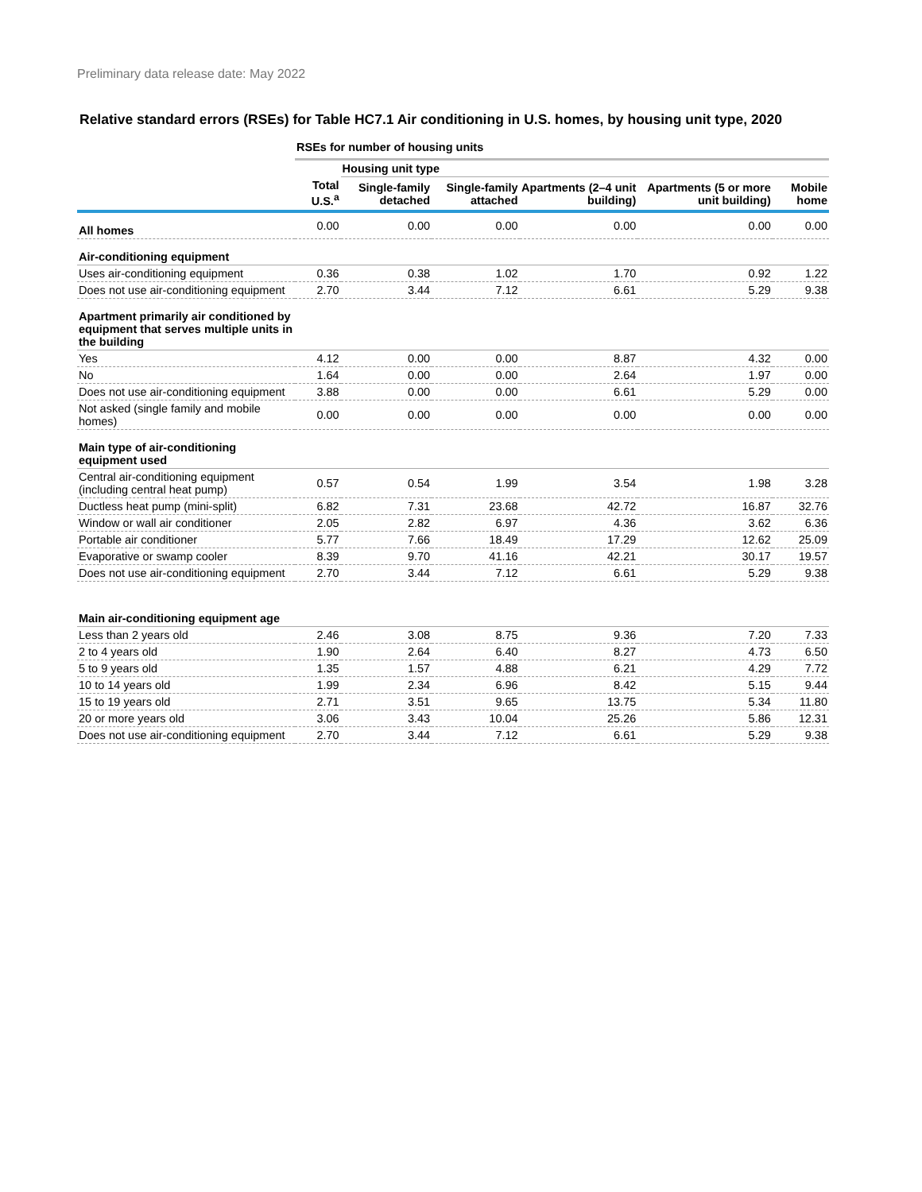Preliminary data release date: May 2022
Relative standard errors (RSEs) for Table HC7.1 Air conditioning in U.S. homes, by housing unit type, 2020
| | RSEs for number of housing units | | | | | |
| | | Housing unit type | | | | |
| | Total U.S.<sup>a</sup> | Single-family detached | Single-family attached | Apartments (2–4 unit building) | Apartments (5 or more unit building) | Mobile home |
| All homes | 0.00 | 0.00 | 0.00 | 0.00 | 0.00 | 0.00 |
| Air-conditioning equipment | | | | | | |
| Uses air-conditioning equipment | 0.36 | 0.38 | 1.02 | 1.70 | 0.92 | 1.22 |
| Does not use air-conditioning equipment | 2.70 | 3.44 | 7.12 | 6.61 | 5.29 | 9.38 |
| Apartment primarily air conditioned by equipment that serves multiple units in the building | | | | | | |
| Yes | 4.12 | 0.00 | 0.00 | 8.87 | 4.32 | 0.00 |
| No | 1.64 | 0.00 | 0.00 | 2.64 | 1.97 | 0.00 |
| Does not use air-conditioning equipment | 3.88 | 0.00 | 0.00 | 6.61 | 5.29 | 0.00 |
| Not asked (single family and mobile homes) | 0.00 | 0.00 | 0.00 | 0.00 | 0.00 | 0.00 |
| Main type of air-conditioning equipment used | | | | | | |
| Central air-conditioning equipment (including central heat pump) | 0.57 | 0.54 | 1.99 | 3.54 | 1.98 | 3.28 |
| Ductless heat pump (mini-split) | 6.82 | 7.31 | 23.68 | 42.72 | 16.87 | 32.76 |
| Window or wall air conditioner | 2.05 | 2.82 | 6.97 | 4.36 | 3.62 | 6.36 |
| Portable air conditioner | 5.77 | 7.66 | 18.49 | 17.29 | 12.62 | 25.09 |
| Evaporative or swamp cooler | 8.39 | 9.70 | 41.16 | 42.21 | 30.17 | 19.57 |
| Does not use air-conditioning equipment | 2.70 | 3.44 | 7.12 | 6.61 | 5.29 | 9.38 |
| Main air-conditioning equipment age | | | | | | |
| Less than 2 years old | 2.46 | 3.08 | 8.75 | 9.36 | 7.20 | 7.33 |
| 2 to 4 years old | 1.90 | 2.64 | 6.40 | 8.27 | 4.73 | 6.50 |
| 5 to 9 years old | 1.35 | 1.57 | 4.88 | 6.21 | 4.29 | 7.72 |
| 10 to 14 years old | 1.99 | 2.34 | 6.96 | 8.42 | 5.15 | 9.44 |
| 15 to 19 years old | 2.71 | 3.51 | 9.65 | 13.75 | 5.34 | 11.80 |
| 20 or more years old | 3.06 | 3.43 | 10.04 | 25.26 | 5.86 | 12.31 |
| Does not use air-conditioning equipment | 2.70 | 3.44 | 7.12 | 6.61 | 5.29 | 9.38 |